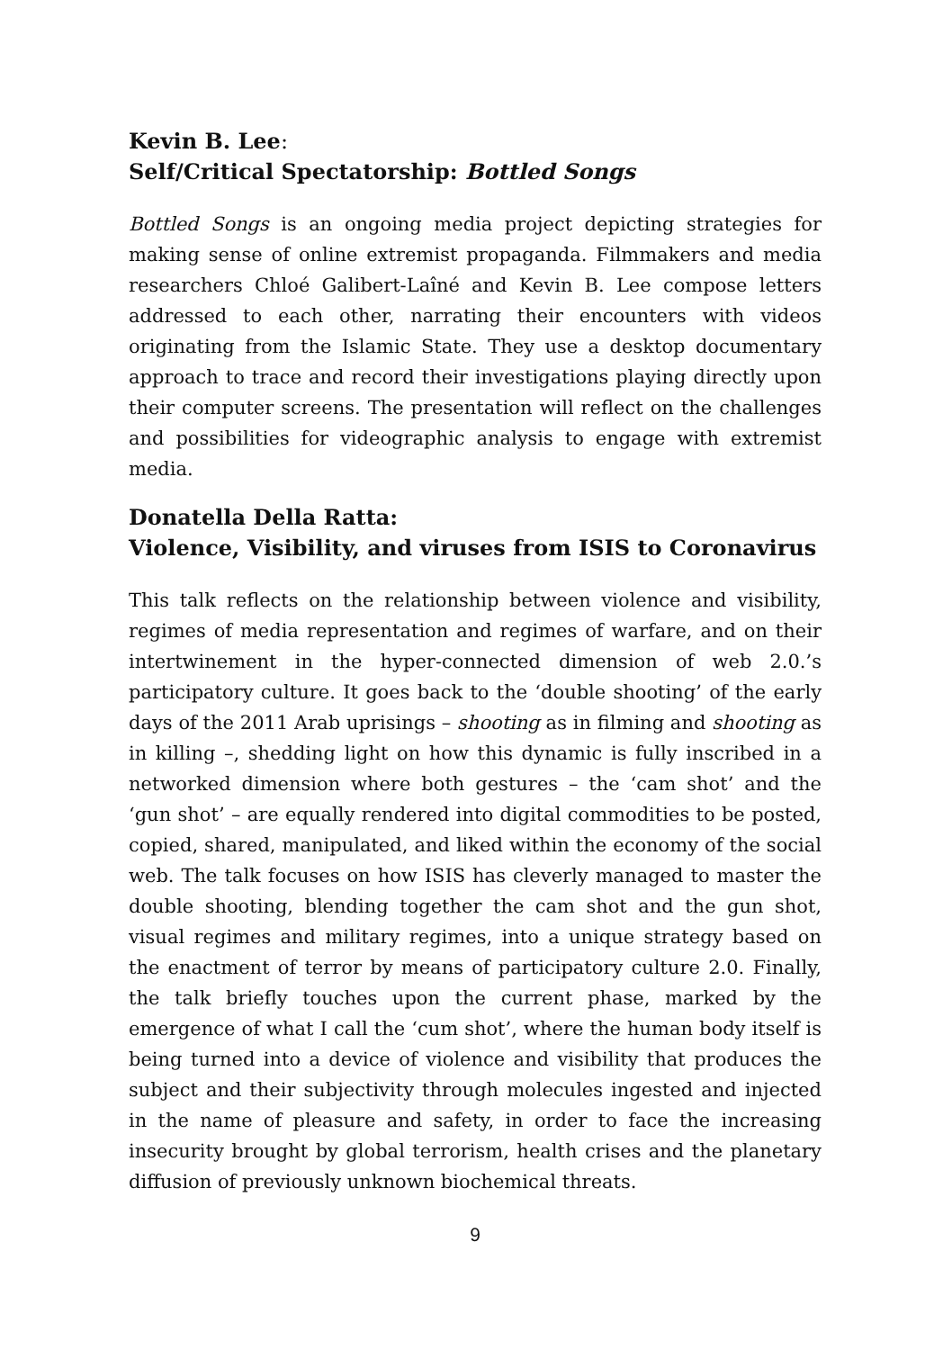Kevin B. Lee:
Self/Critical Spectatorship: Bottled Songs
Bottled Songs is an ongoing media project depicting strategies for making sense of online extremist propaganda. Filmmakers and media researchers Chloé Galibert-Laîné and Kevin B. Lee compose letters addressed to each other, narrating their encounters with videos originating from the Islamic State. They use a desktop documentary approach to trace and record their investigations playing directly upon their computer screens. The presentation will reflect on the challenges and possibilities for videographic analysis to engage with extremist media.
Donatella Della Ratta:
Violence, Visibility, and viruses from ISIS to Coronavirus
This talk reflects on the relationship between violence and visibility, regimes of media representation and regimes of warfare, and on their intertwinement in the hyper-connected dimension of web 2.0.’s participatory culture. It goes back to the ‘double shooting’ of the early days of the 2011 Arab uprisings – shooting as in filming and shooting as in killing –, shedding light on how this dynamic is fully inscribed in a networked dimension where both gestures – the ‘cam shot’ and the ‘gun shot’ – are equally rendered into digital commodities to be posted, copied, shared, manipulated, and liked within the economy of the social web. The talk focuses on how ISIS has cleverly managed to master the double shooting, blending together the cam shot and the gun shot, visual regimes and military regimes, into a unique strategy based on the enactment of terror by means of participatory culture 2.0. Finally, the talk briefly touches upon the current phase, marked by the emergence of what I call the ‘cum shot’, where the human body itself is being turned into a device of violence and visibility that produces the subject and their subjectivity through molecules ingested and injected in the name of pleasure and safety, in order to face the increasing insecurity brought by global terrorism, health crises and the planetary diffusion of previously unknown biochemical threats.
9